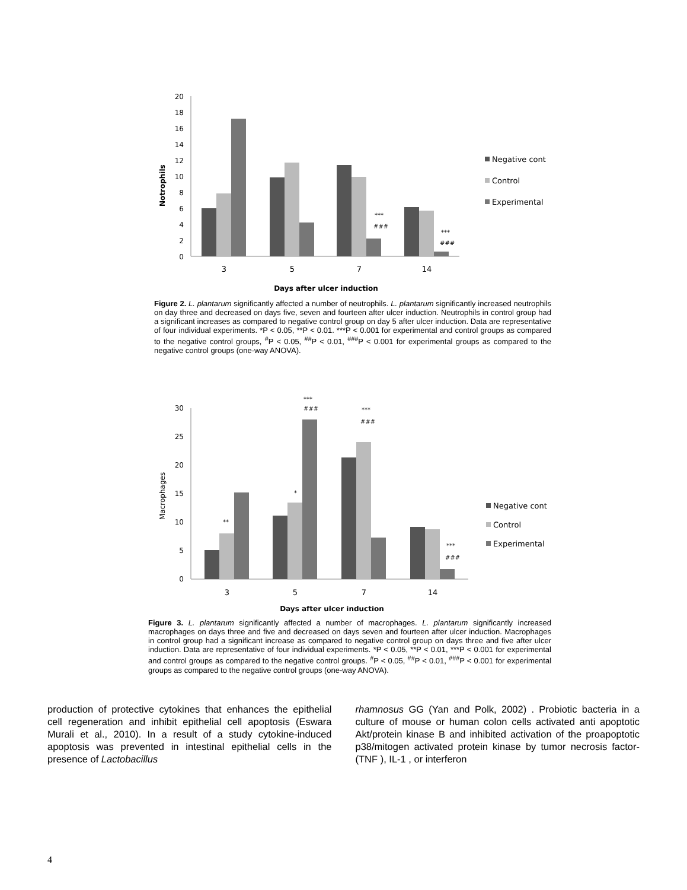Notrophils
20
18
16
14
12
10
8
6
4
2
0
***
###
***
###
3
5
7
14
Days after ulcer induction
Negative cont
Control
Experimental
Figure 2. L. plantarum significantly affected a number of neutrophils. L. plantarum significantly increased neutrophils on day three and decreased on days five, seven and fourteen after ulcer induction. Neutrophils in control group had a significant increases as compared to negative control group on day 5 after ulcer induction. Data are representative of four individual experiments. *P < 0.05, **P < 0.01. ***P < 0.001 for experimental and control groups as compared to the negative control groups, <sup>#</sup>P < 0.05, <sup>##</sup>P < 0.01, <sup>###</sup>P < 0.001 for experimental groups as compared to the negative control groups (one-way ANOVA).
Macrophages
30
25
20
15
10
5
0
**
*
***
###
***
###
***
###
3
5
7
14
Days after ulcer induction
Negative cont
Control
Experimental
Figure 3. L. plantarum significantly affected a number of macrophages. L. plantarum significantly increased macrophages on days three and five and decreased on days seven and fourteen after ulcer induction. Macrophages in control group had a significant increase as compared to negative control group on days three and five after ulcer induction. Data are representative of four individual experiments. *P < 0.05, **P < 0.01, ***P < 0.001 for experimental and control groups as compared to the negative control groups. <sup>#</sup>P < 0.05, <sup>##</sup>P < 0.01, <sup>###</sup>P < 0.001 for experimental groups as compared to the negative control groups (one-way ANOVA).
production of protective cytokines that enhances the epithelial cell regeneration and inhibit epithelial cell apoptosis (Eswara Murali et al., 2010). In a result of a study cytokine-induced apoptosis was prevented in intestinal epithelial cells in the presence of Lactobacillus
rhamnosus GG (Yan and Polk, 2002) . Probiotic bacteria in a culture of mouse or human colon cells activated anti apoptotic Akt/protein kinase B and inhibited activation of the proapoptotic p38/mitogen activated protein kinase by tumor necrosis factor- (TNF ), IL-1 , or interferon
4